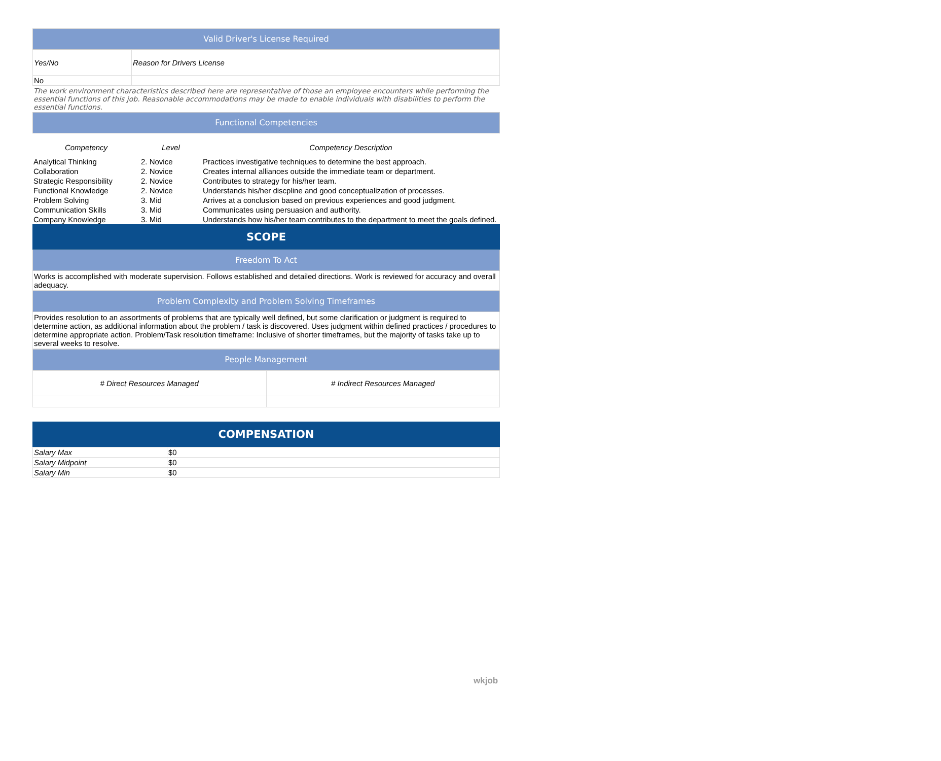Valid Driver's License Required
| Yes/No | Reason for Drivers License |
| No | |
The work environment characteristics described here are representative of those an employee encounters while performing the essential functions of this job. Reasonable accommodations may be made to enable individuals with disabilities to perform the essential functions.
Functional Competencies
| Competency | Level | Competency Description |
| --- | --- | --- |
| Analytical Thinking | 2. Novice | Practices investigative techniques to determine the best approach. |
| Collaboration | 2. Novice | Creates internal alliances outside the immediate team or department. |
| Strategic Responsibility | 2. Novice | Contributes to strategy for his/her team. |
| Functional Knowledge | 2. Novice | Understands his/her discpline and good conceptualization of processes. |
| Problem Solving | 3. Mid | Arrives at a conclusion based on previous experiences and good judgment. |
| Communication Skills | 3. Mid | Communicates using persuasion and authority. |
| Company Knowledge | 3. Mid | Understands how his/her team contributes to the department to meet the goals defined. |
SCOPE
Freedom To Act
Works is accomplished with moderate supervision. Follows established and detailed directions. Work is reviewed for accuracy and overall adequacy.
Problem Complexity and Problem Solving Timeframes
Provides resolution to an assortments of problems that are typically well defined, but some clarification or judgment is required to determine action, as additional information about the problem / task is discovered. Uses judgment within defined practices / procedures to determine appropriate action. Problem/Task resolution timeframe: Inclusive of shorter timeframes, but the majority of tasks take up to several weeks to resolve.
People Management
| # Direct Resources Managed | # Indirect Resources Managed |
COMPENSATION
| Salary Max | $0 |
| Salary Midpoint | $0 |
| Salary Min | $0 |
wkjob